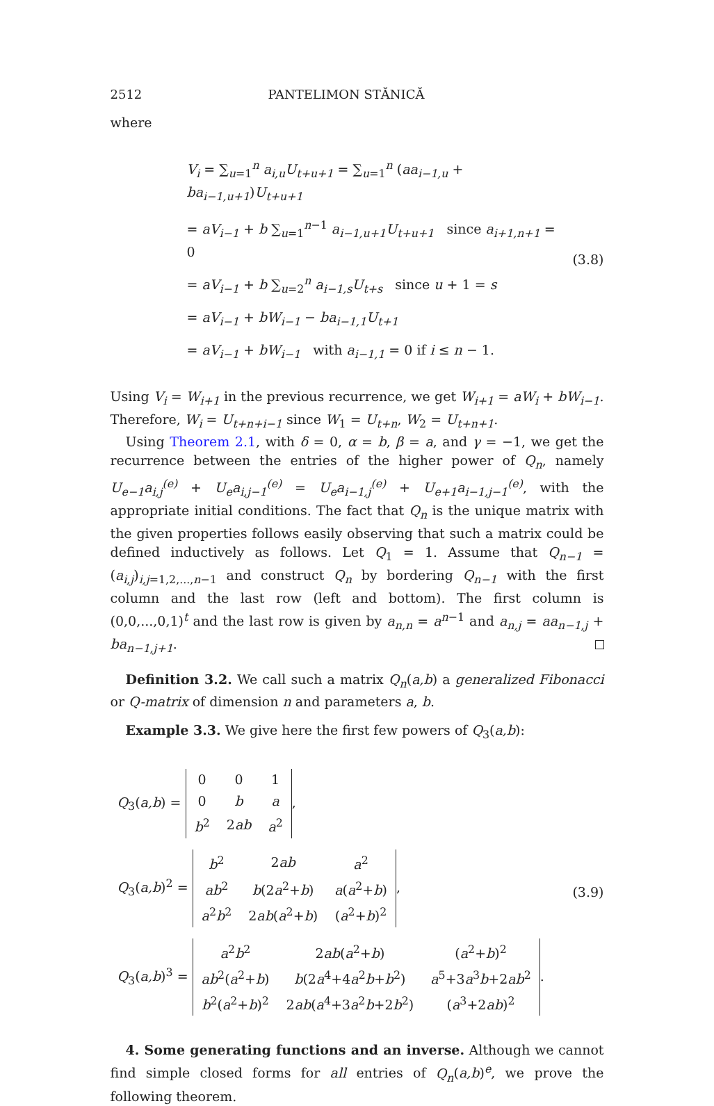2512 PANTELIMON STĂNICĂ
where
V<sub>i</sub> = ∑<sub>u=1</sub><sup>n</sup> a<sub>i,u</sub>U<sub>t+u+1</sub> = ∑<sub>u=1</sub><sup>n</sup> (aa<sub>i−1,u</sub> + ba<sub>i−1,u+1</sub>)U<sub>t+u+1</sub>
= aV<sub>i−1</sub> + b ∑<sub>u=1</sub><sup>n−1</sup> a<sub>i−1,u+1</sub>U<sub>t+u+1</sub> since a<sub>i+1,n+1</sub> = 0
= aV<sub>i−1</sub> + b ∑<sub>u=2</sub><sup>n</sup> a<sub>i−1,s</sub>U<sub>t+s</sub> since u + 1 = s
= aV<sub>i−1</sub> + bW<sub>i−1</sub> − ba<sub>i−1,1</sub>U<sub>t+1</sub>
= aV<sub>i−1</sub> + bW<sub>i−1</sub> with a<sub>i−1,1</sub> = 0 if i ≤ n − 1.
(3.8)
Using V<sub>i</sub> = W<sub>i+1</sub> in the previous recurrence, we get W<sub>i+1</sub> = aW<sub>i</sub> + bW<sub>i−1</sub>. Therefore, W<sub>i</sub> = U<sub>t+n+i−1</sub> since W<sub>1</sub> = U<sub>t+n</sub>, W<sub>2</sub> = U<sub>t+n+1</sub>.
Using Theorem 2.1, with δ = 0, α = b, β = a, and γ = −1, we get the recurrence between the entries of the higher power of Q<sub>n</sub>, namely U<sub>e−1</sub>a<sub>i,j</sub><sup>(e)</sup> + U<sub>e</sub>a<sub>i,j−1</sub><sup>(e)</sup> = U<sub>e</sub>a<sub>i−1,j</sub><sup>(e)</sup> + U<sub>e+1</sub>a<sub>i−1,j−1</sub><sup>(e)</sup>, with the appropriate initial conditions. The fact that Q<sub>n</sub> is the unique matrix with the given properties follows easily observing that such a matrix could be defined inductively as follows. Let Q<sub>1</sub> = 1. Assume that Q<sub>n−1</sub> = (a<sub>i,j</sub>)<sub>i,j=1,2,...,n−1</sub> and construct Q<sub>n</sub> by bordering Q<sub>n−1</sub> with the first column and the last row (left and bottom). The first column is (0,0,...,0,1)<sup>t</sup> and the last row is given by a<sub>n,n</sub> = a<sup>n−1</sup> and a<sub>n,j</sub> = aa<sub>n−1,j</sub> + ba<sub>n−1,j+1</sub>.
Definition 3.2. We call such a matrix Q<sub>n</sub>(a,b) a generalized Fibonacci or Q-matrix of dimension n and parameters a, b.
Example 3.3. We give here the first few powers of Q<sub>3</sub>(a,b):
Q<sub>3</sub>(a,b) =
| 0 | 0 | 1 |
| 0 | b | a |
| b<sup>2</sup> | 2 ab | a<sup>2</sup> |
,
Q<sub>3</sub>(a,b)<sup>2</sup> =
| b<sup>2</sup> | 2 ab | a<sup>2</sup> |
| ab<sup>2</sup> | b (2 a<sup>2</sup>+ b ) | a ( a<sup>2</sup>+ b ) |
| a<sup>2</sup> b<sup>2</sup> | 2 ab ( a<sup>2</sup>+ b ) | ( a<sup>2</sup>+ b )<sup>2</sup> |
,
Q<sub>3</sub>(a,b)<sup>3</sup> =
| a<sup>2</sup> b<sup>2</sup> | 2 ab ( a<sup>2</sup>+ b ) | ( a<sup>2</sup>+ b )<sup>2</sup> |
| ab<sup>2</sup>( a<sup>2</sup>+ b ) | b (2 a<sup>4</sup>+4 a<sup>2</sup> b + b<sup>2</sup>) | a<sup>5</sup>+3 a<sup>3</sup> b +2 ab<sup>2</sup> |
| b<sup>2</sup>( a<sup>2</sup>+ b )<sup>2</sup> | 2 ab ( a<sup>4</sup>+3 a<sup>2</sup> b +2 b<sup>2</sup>) | ( a<sup>3</sup>+2 ab )<sup>2</sup> |
.
(3.9)
4. Some generating functions and an inverse. Although we cannot find simple closed forms for all entries of Q<sub>n</sub>(a,b)<sup>e</sup>, we prove the following theorem.